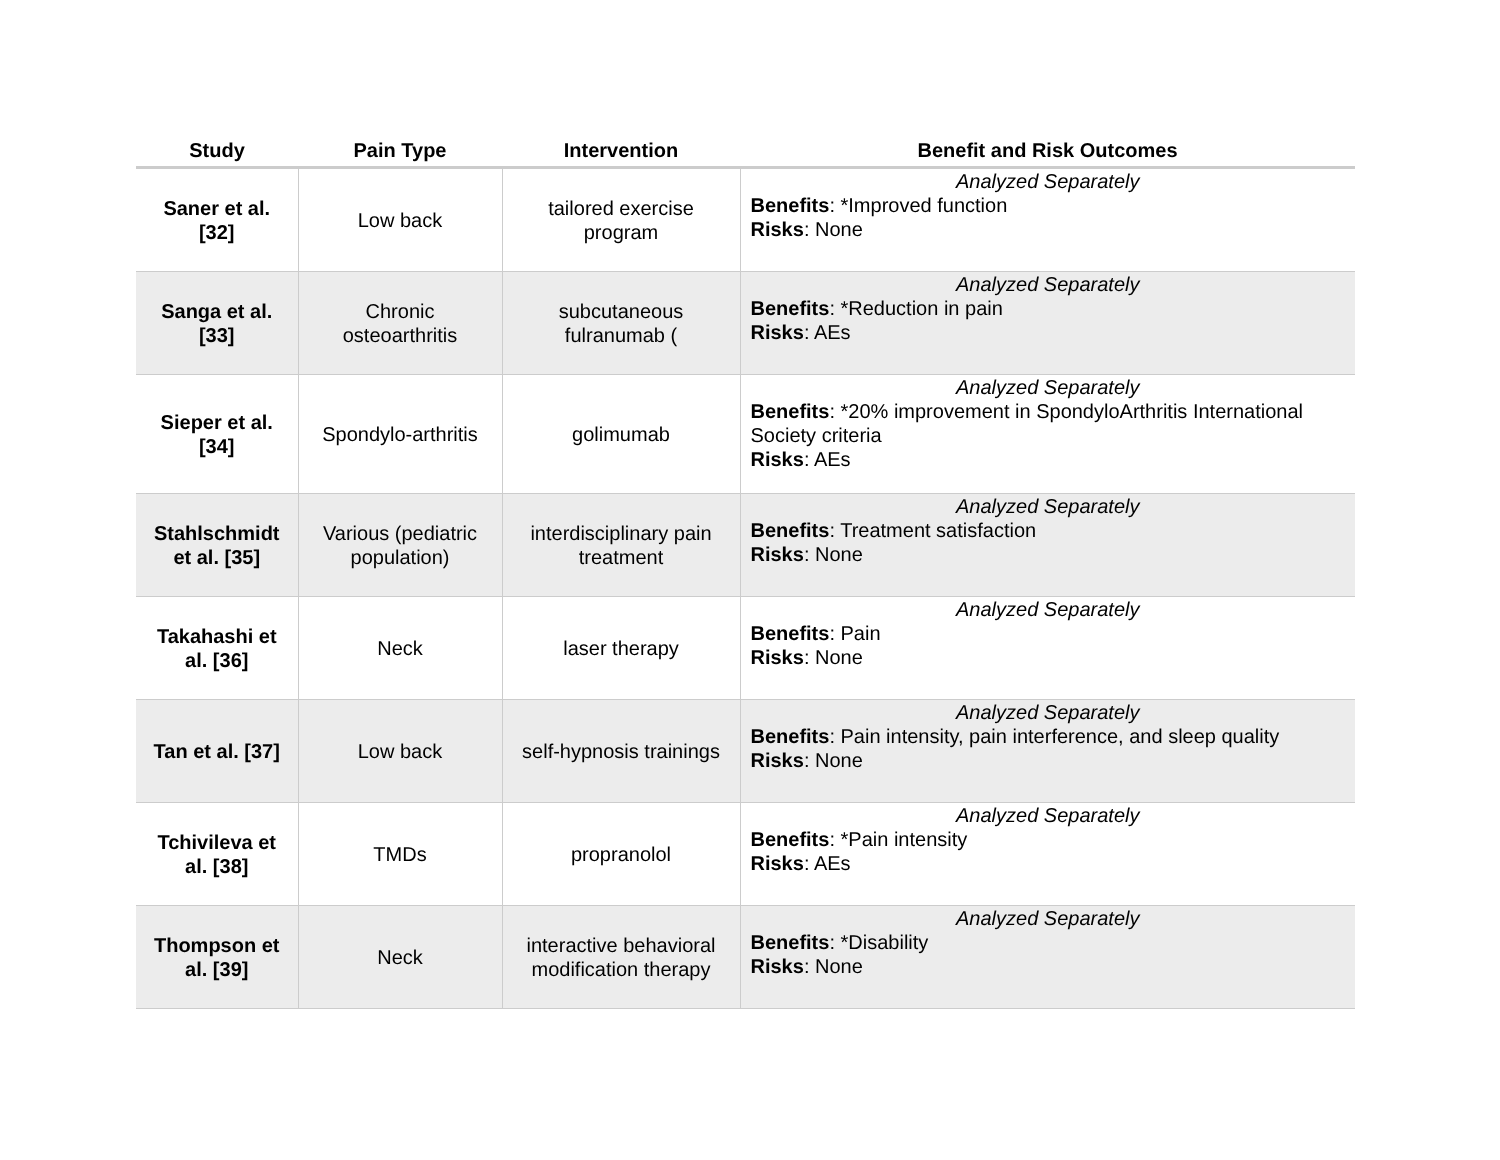| Study | Pain Type | Intervention | Benefit and Risk Outcomes |
| --- | --- | --- | --- |
| Saner et al. [32] | Low back | tailored exercise program | Analyzed Separately Benefits : *Improved function Risks : None |
| Sanga et al. [33] | Chronic osteoarthritis | subcutaneous fulranumab ( | Analyzed Separately Benefits : *Reduction in pain Risks : AEs |
| Sieper et al. [34] | Spondylo-arthritis | golimumab | Analyzed Separately Benefits : *20% improvement in SpondyloArthritis International Society criteria Risks : AEs |
| Stahlschmidt et al. [35] | Various (pediatric population) | interdisciplinary pain treatment | Analyzed Separately Benefits : Treatment satisfaction Risks : None |
| Takahashi et al. [36] | Neck | laser therapy | Analyzed Separately Benefits : Pain Risks : None |
| Tan et al. [37] | Low back | self-hypnosis trainings | Analyzed Separately Benefits : Pain intensity, pain interference, and sleep quality Risks : None |
| Tchivileva et al. [38] | TMDs | propranolol | Analyzed Separately Benefits : *Pain intensity Risks : AEs |
| Thompson et al. [39] | Neck | interactive behavioral modification therapy | Analyzed Separately Benefits : *Disability Risks : None |